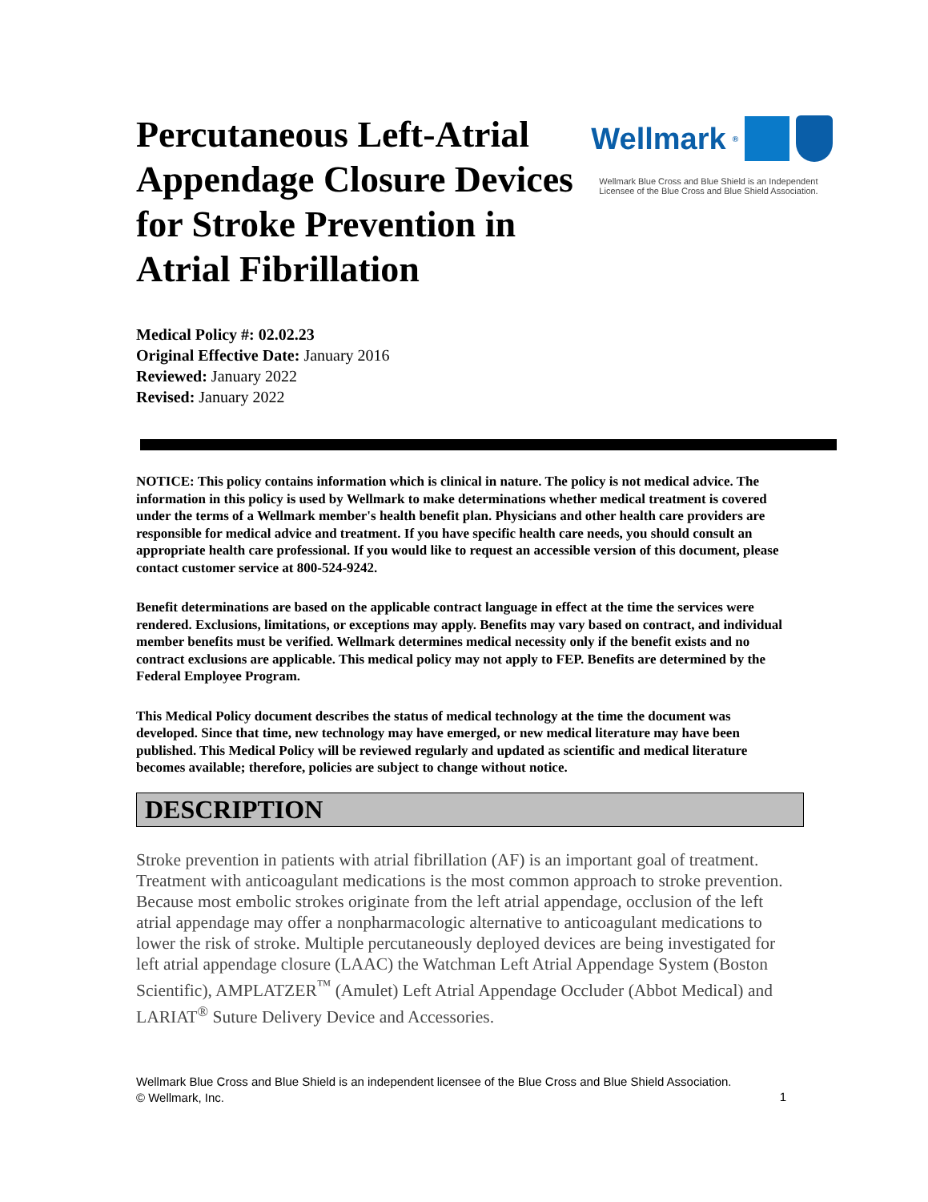Percutaneous Left-Atrial Appendage Closure Devices for Stroke Prevention in Atrial Fibrillation
Wellmark ®
Wellmark Blue Cross and Blue Shield is an Independent Licensee of the Blue Cross and Blue Shield Association.
Medical Policy #: 02.02.23
Original Effective Date: January 2016
Reviewed: January 2022
Revised: January 2022
NOTICE: This policy contains information which is clinical in nature. The policy is not medical advice. The information in this policy is used by Wellmark to make determinations whether medical treatment is covered under the terms of a Wellmark member's health benefit plan. Physicians and other health care providers are responsible for medical advice and treatment. If you have specific health care needs, you should consult an appropriate health care professional. If you would like to request an accessible version of this document, please contact customer service at 800-524-9242.
Benefit determinations are based on the applicable contract language in effect at the time the services were rendered. Exclusions, limitations, or exceptions may apply. Benefits may vary based on contract, and individual member benefits must be verified. Wellmark determines medical necessity only if the benefit exists and no contract exclusions are applicable. This medical policy may not apply to FEP. Benefits are determined by the Federal Employee Program.
This Medical Policy document describes the status of medical technology at the time the document was developed. Since that time, new technology may have emerged, or new medical literature may have been published. This Medical Policy will be reviewed regularly and updated as scientific and medical literature becomes available; therefore, policies are subject to change without notice.
DESCRIPTION
Stroke prevention in patients with atrial fibrillation (AF) is an important goal of treatment. Treatment with anticoagulant medications is the most common approach to stroke prevention. Because most embolic strokes originate from the left atrial appendage, occlusion of the left atrial appendage may offer a nonpharmacologic alternative to anticoagulant medications to lower the risk of stroke. Multiple percutaneously deployed devices are being investigated for left atrial appendage closure (LAAC) the Watchman Left Atrial Appendage System (Boston Scientific), AMPLATZER<sup>™</sup> (Amulet) Left Atrial Appendage Occluder (Abbot Medical) and LARIAT<sup>®</sup> Suture Delivery Device and Accessories.
1 Wellmark Blue Cross and Blue Shield is an independent licensee of the Blue Cross and Blue Shield Association.
© Wellmark, Inc.